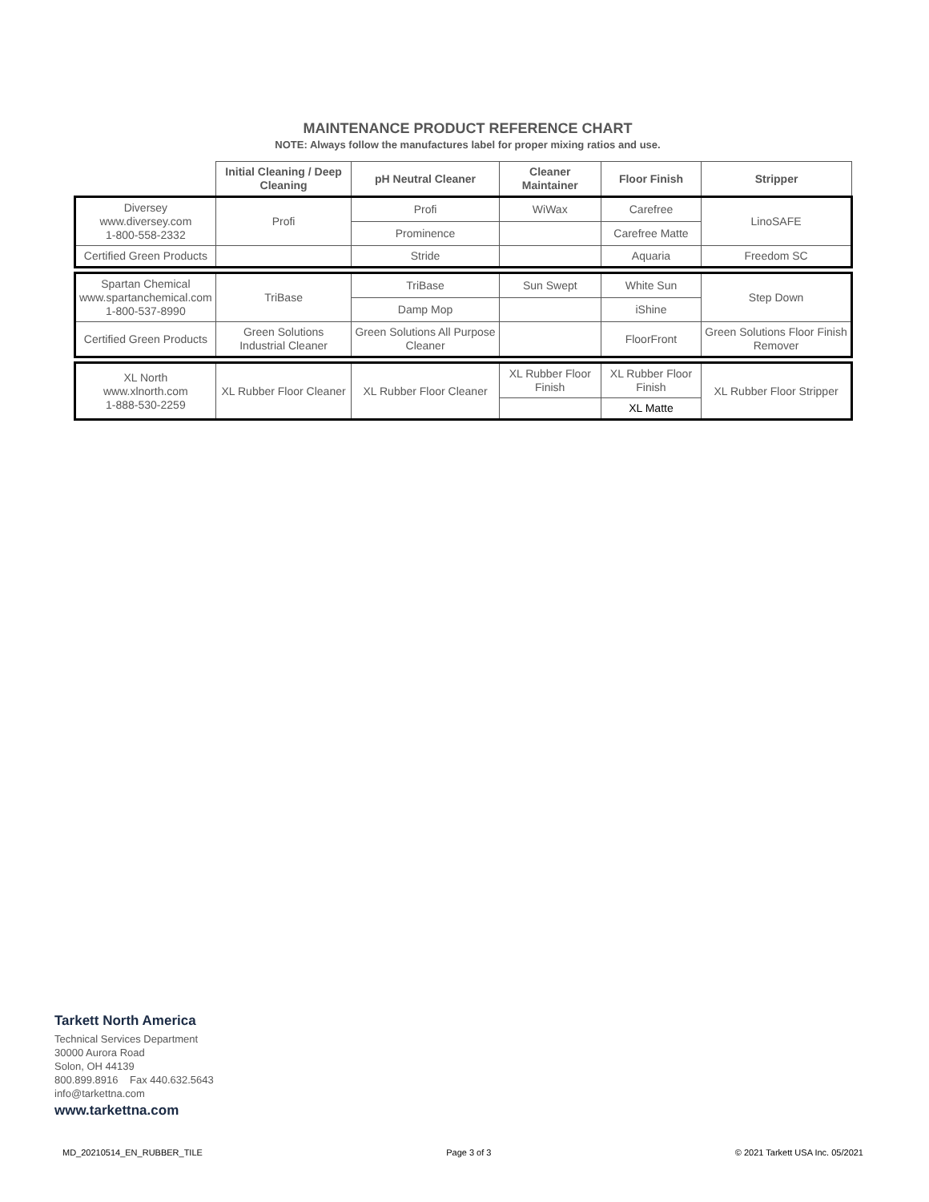MAINTENANCE PRODUCT REFERENCE CHART
NOTE: Always follow the manufactures label for proper mixing ratios and use.
| | Initial Cleaning / Deep Cleaning | pH Neutral Cleaner | Cleaner Maintainer | Floor Finish | Stripper |
| Diversey www.diversey.com 1-800-558-2332 | Profi | Profi | WiWax | Carefree | LinoSAFE |
| | | Prominence | | Carefree Matte | |
| Certified Green Products | | Stride | | Aquaria | Freedom SC |
| Spartan Chemical www.spartanchemical.com 1-800-537-8990 | TriBase | TriBase | Sun Swept | White Sun | Step Down |
| | | Damp Mop | | iShine | |
| Certified Green Products | Green Solutions Industrial Cleaner | Green Solutions All Purpose Cleaner | | FloorFront | Green Solutions Floor Finish Remover |
| XL North www.xlnorth.com 1-888-530-2259 | XL Rubber Floor Cleaner | XL Rubber Floor Cleaner | XL Rubber Floor Finish | XL Rubber Floor Finish | XL Rubber Floor Stripper |
| | | | | XL Matte | |
Tarkett North America
Technical Services Department
30000 Aurora Road
Solon, OH 44139
800.899.8916 Fax 440.632.5643
info@tarkettna.com
www.tarkettna.com
MD_20210514_EN_RUBBER_TILE Page 3 of 3 © 2021 Tarkett USA Inc. 05/2021